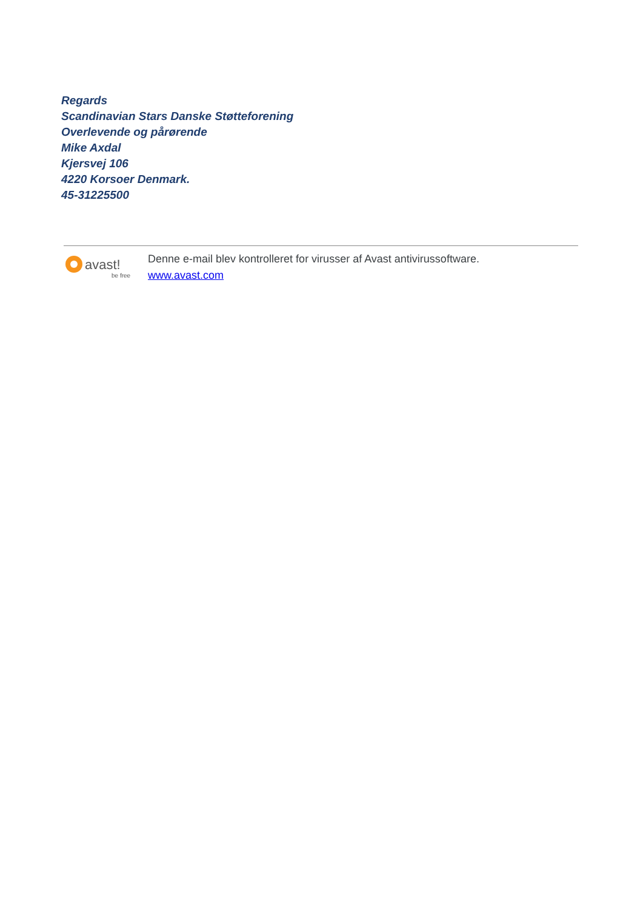Regards
Scandinavian Stars Danske Støtteforening
Overlevende og pårørende
Mike Axdal
Kjersvej 106
4220 Korsoer Denmark.
45-31225500
avast!
be free
Denne e-mail blev kontrolleret for virusser af Avast antivirussoftware.
www.avast.com